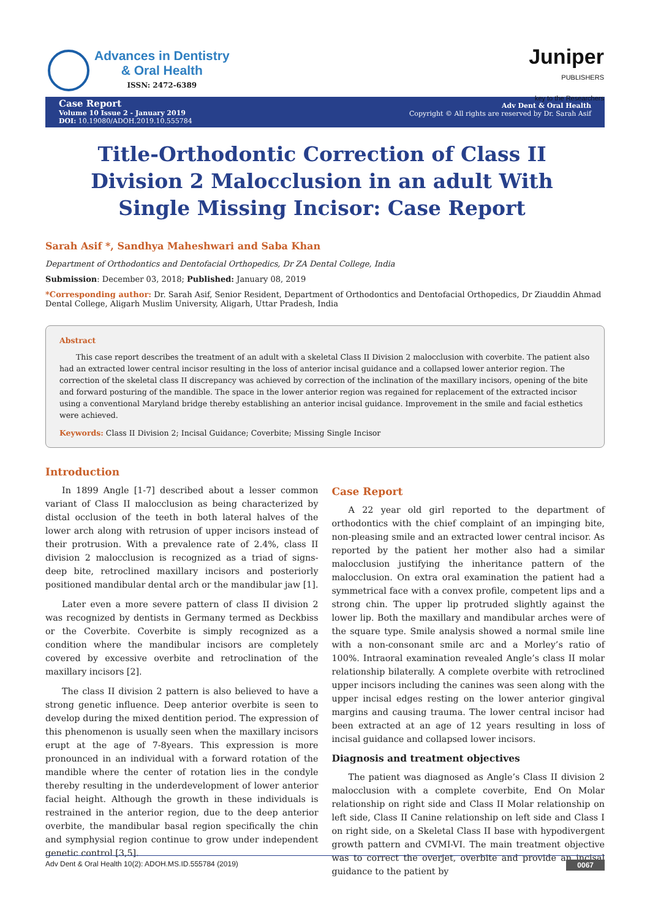Advances in Dentistry
& Oral Health
ISSN: 2472-6389
Juniper
PUBLISHERS
key to the Researchers
Case Report
Volume 10 Issue 2 - January 2019
DOI: 10.19080/ADOH.2019.10.555784
Adv Dent & Oral Health
Copyright © All rights are reserved by Dr. Sarah Asif
Title-Orthodontic Correction of Class II Division 2 Malocclusion in an adult With Single Missing Incisor: Case Report
Sarah Asif *, Sandhya Maheshwari and Saba Khan
Department of Orthodontics and Dentofacial Orthopedics, Dr ZA Dental College, India
Submission: December 03, 2018; Published: January 08, 2019
*Corresponding author: Dr. Sarah Asif, Senior Resident, Department of Orthodontics and Dentofacial Orthopedics, Dr Ziauddin Ahmad Dental College, Aligarh Muslim University, Aligarh, Uttar Pradesh, India
Abstract
This case report describes the treatment of an adult with a skeletal Class II Division 2 malocclusion with coverbite. The patient also had an extracted lower central incisor resulting in the loss of anterior incisal guidance and a collapsed lower anterior region. The correction of the skeletal class II discrepancy was achieved by correction of the inclination of the maxillary incisors, opening of the bite and forward posturing of the mandible. The space in the lower anterior region was regained for replacement of the extracted incisor using a conventional Maryland bridge thereby establishing an anterior incisal guidance. Improvement in the smile and facial esthetics were achieved.
Keywords: Class II Division 2; Incisal Guidance; Coverbite; Missing Single Incisor
Introduction
In 1899 Angle [1-7] described about a lesser common variant of Class II malocclusion as being characterized by distal occlusion of the teeth in both lateral halves of the lower arch along with retrusion of upper incisors instead of their protrusion. With a prevalence rate of 2.4%, class II division 2 malocclusion is recognized as a triad of signs- deep bite, retroclined maxillary incisors and posteriorly positioned mandibular dental arch or the mandibular jaw [1].
Later even a more severe pattern of class II division 2 was recognized by dentists in Germany termed as Deckbiss or the Coverbite. Coverbite is simply recognized as a condition where the mandibular incisors are completely covered by excessive overbite and retroclination of the maxillary incisors [2].
The class II division 2 pattern is also believed to have a strong genetic influence. Deep anterior overbite is seen to develop during the mixed dentition period. The expression of this phenomenon is usually seen when the maxillary incisors erupt at the age of 7-8years. This expression is more pronounced in an individual with a forward rotation of the mandible where the center of rotation lies in the condyle thereby resulting in the underdevelopment of lower anterior facial height. Although the growth in these individuals is restrained in the anterior region, due to the deep anterior overbite, the mandibular basal region specifically the chin and symphysial region continue to grow under independent genetic control [3,5].
Case Report
A 22 year old girl reported to the department of orthodontics with the chief complaint of an impinging bite, non-pleasing smile and an extracted lower central incisor. As reported by the patient her mother also had a similar malocclusion justifying the inheritance pattern of the malocclusion. On extra oral examination the patient had a symmetrical face with a convex profile, competent lips and a strong chin. The upper lip protruded slightly against the lower lip. Both the maxillary and mandibular arches were of the square type. Smile analysis showed a normal smile line with a non-consonant smile arc and a Morley’s ratio of 100%. Intraoral examination revealed Angle’s class II molar relationship bilaterally. A complete overbite with retroclined upper incisors including the canines was seen along with the upper incisal edges resting on the lower anterior gingival margins and causing trauma. The lower central incisor had been extracted at an age of 12 years resulting in loss of incisal guidance and collapsed lower incisors.
Diagnosis and treatment objectives
The patient was diagnosed as Angle’s Class II division 2 malocclusion with a complete coverbite, End On Molar relationship on right side and Class II Molar relationship on left side, Class II Canine relationship on left side and Class I on right side, on a Skeletal Class II base with hypodivergent growth pattern and CVMI-VI. The main treatment objective was to correct the overjet, overbite and provide an incisal guidance to the patient by
Adv Dent & Oral Health 10(2): ADOH.MS.ID.555784 (2019) 0067